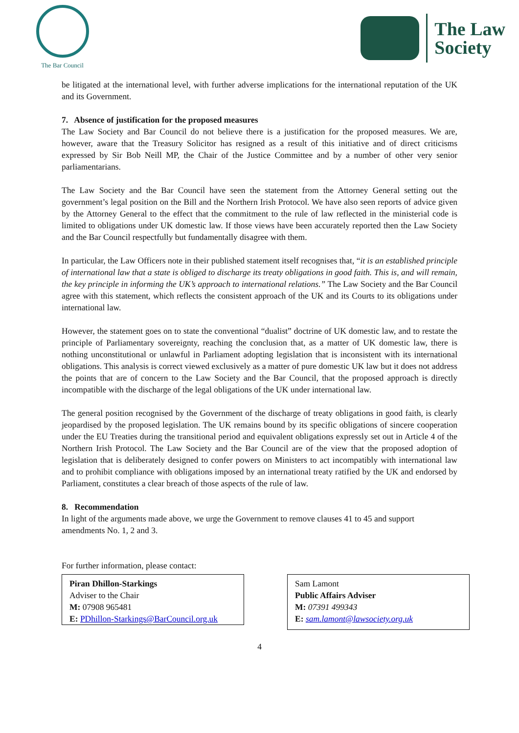The Bar Council
The Law
Society
be litigated at the international level, with further adverse implications for the international reputation of the UK and its Government.
7. Absence of justification for the proposed measures
The Law Society and Bar Council do not believe there is a justification for the proposed measures. We are, however, aware that the Treasury Solicitor has resigned as a result of this initiative and of direct criticisms expressed by Sir Bob Neill MP, the Chair of the Justice Committee and by a number of other very senior parliamentarians.
The Law Society and the Bar Council have seen the statement from the Attorney General setting out the government’s legal position on the Bill and the Northern Irish Protocol. We have also seen reports of advice given by the Attorney General to the effect that the commitment to the rule of law reflected in the ministerial code is limited to obligations under UK domestic law. If those views have been accurately reported then the Law Society and the Bar Council respectfully but fundamentally disagree with them.
In particular, the Law Officers note in their published statement itself recognises that, “it is an established principle of international law that a state is obliged to discharge its treaty obligations in good faith. This is, and will remain, the key principle in informing the UK’s approach to international relations.” The Law Society and the Bar Council agree with this statement, which reflects the consistent approach of the UK and its Courts to its obligations under international law.
However, the statement goes on to state the conventional “dualist” doctrine of UK domestic law, and to restate the principle of Parliamentary sovereignty, reaching the conclusion that, as a matter of UK domestic law, there is nothing unconstitutional or unlawful in Parliament adopting legislation that is inconsistent with its international obligations. This analysis is correct viewed exclusively as a matter of pure domestic UK law but it does not address the points that are of concern to the Law Society and the Bar Council, that the proposed approach is directly incompatible with the discharge of the legal obligations of the UK under international law.
The general position recognised by the Government of the discharge of treaty obligations in good faith, is clearly jeopardised by the proposed legislation. The UK remains bound by its specific obligations of sincere cooperation under the EU Treaties during the transitional period and equivalent obligations expressly set out in Article 4 of the Northern Irish Protocol. The Law Society and the Bar Council are of the view that the proposed adoption of legislation that is deliberately designed to confer powers on Ministers to act incompatibly with international law and to prohibit compliance with obligations imposed by an international treaty ratified by the UK and endorsed by Parliament, constitutes a clear breach of those aspects of the rule of law.
8. Recommendation
In light of the arguments made above, we urge the Government to remove clauses 41 to 45 and support amendments No. 1, 2 and 3.
For further information, please contact:
Piran Dhillon-Starkings
Adviser to the Chair
M: 07908 965481
E: PDhillon-Starkings@BarCouncil.org.uk
Sam Lamont
Public Affairs Adviser
M: 07391 499343
E: sam.lamont@lawsociety.org.uk
4